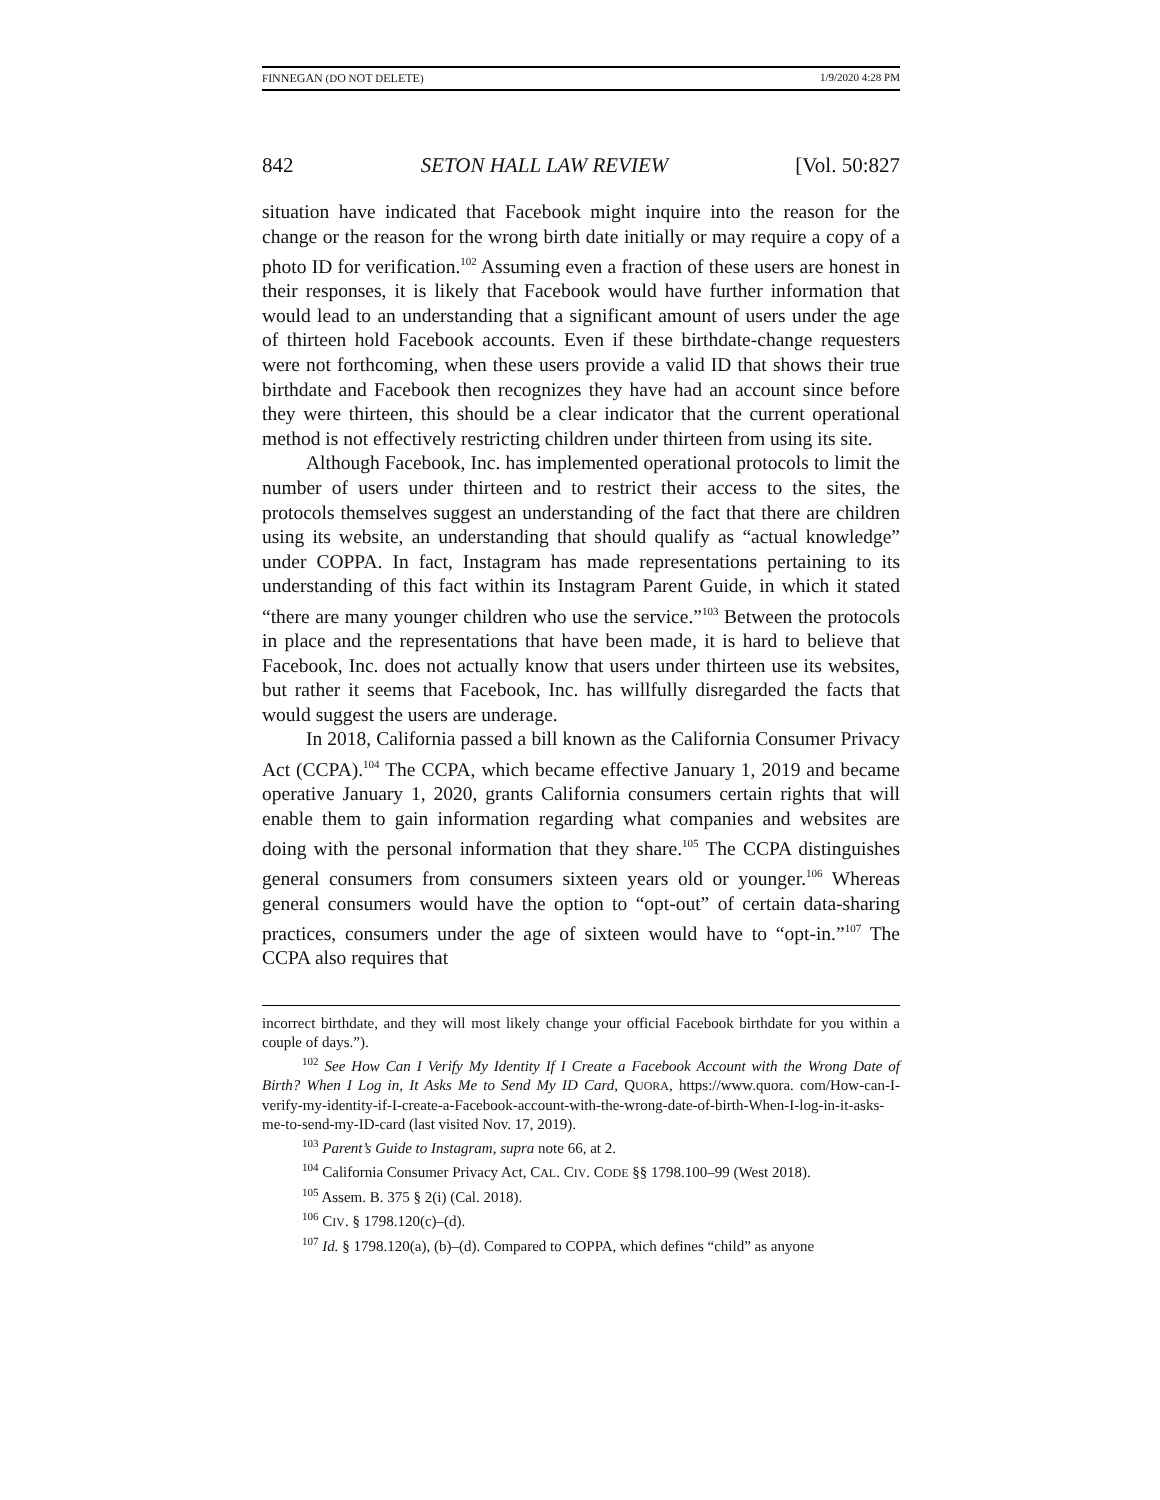FINNEGAN (DO NOT DELETE) 1/9/2020 4:28 PM
842 SETON HALL LAW REVIEW [Vol. 50:827
situation have indicated that Facebook might inquire into the reason for the change or the reason for the wrong birth date initially or may require a copy of a photo ID for verification.<sup>102</sup> Assuming even a fraction of these users are honest in their responses, it is likely that Facebook would have further information that would lead to an understanding that a significant amount of users under the age of thirteen hold Facebook accounts. Even if these birthdate-change requesters were not forthcoming, when these users provide a valid ID that shows their true birthdate and Facebook then recognizes they have had an account since before they were thirteen, this should be a clear indicator that the current operational method is not effectively restricting children under thirteen from using its site.
Although Facebook, Inc. has implemented operational protocols to limit the number of users under thirteen and to restrict their access to the sites, the protocols themselves suggest an understanding of the fact that there are children using its website, an understanding that should qualify as “actual knowledge” under COPPA. In fact, Instagram has made representations pertaining to its understanding of this fact within its Instagram Parent Guide, in which it stated “there are many younger children who use the service.”<sup>103</sup> Between the protocols in place and the representations that have been made, it is hard to believe that Facebook, Inc. does not actually know that users under thirteen use its websites, but rather it seems that Facebook, Inc. has willfully disregarded the facts that would suggest the users are underage.
In 2018, California passed a bill known as the California Consumer Privacy Act (CCPA).<sup>104</sup> The CCPA, which became effective January 1, 2019 and became operative January 1, 2020, grants California consumers certain rights that will enable them to gain information regarding what companies and websites are doing with the personal information that they share.<sup>105</sup> The CCPA distinguishes general consumers from consumers sixteen years old or younger.<sup>106</sup> Whereas general consumers would have the option to “opt-out” of certain data-sharing practices, consumers under the age of sixteen would have to “opt-in.”<sup>107</sup> The CCPA also requires that
incorrect birthdate, and they will most likely change your official Facebook birthdate for you within a couple of days.”).
<sup>102</sup> See How Can I Verify My Identity If I Create a Facebook Account with the Wrong Date of Birth? When I Log in, It Asks Me to Send My ID Card, QUORA, https://www.quora. com/How-can-I-verify-my-identity-if-I-create-a-Facebook-account-with-the-wrong-date-of-birth-When-I-log-in-it-asks-me-to-send-my-ID-card (last visited Nov. 17, 2019).
<sup>103</sup> Parent’s Guide to Instagram, supra note 66, at 2.
<sup>104</sup> California Consumer Privacy Act, CAL. CIV. CODE §§ 1798.100–99 (West 2018).
<sup>105</sup> Assem. B. 375 § 2(i) (Cal. 2018).
<sup>106</sup> CIV. § 1798.120(c)–(d).
<sup>107</sup> Id. § 1798.120(a), (b)–(d). Compared to COPPA, which defines “child” as anyone